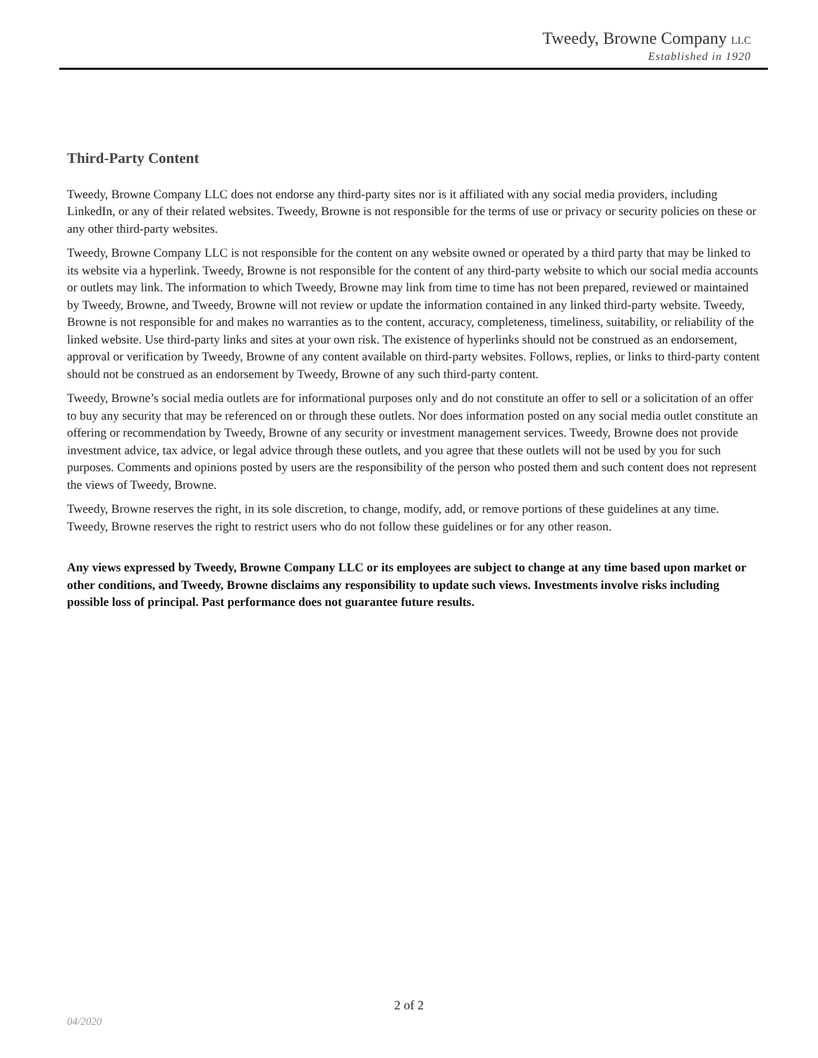Tweedy, Browne Company LLC
Established in 1920
Third-Party Content
Tweedy, Browne Company LLC does not endorse any third-party sites nor is it affiliated with any social media providers, including LinkedIn, or any of their related websites. Tweedy, Browne is not responsible for the terms of use or privacy or security policies on these or any other third-party websites.
Tweedy, Browne Company LLC is not responsible for the content on any website owned or operated by a third party that may be linked to its website via a hyperlink. Tweedy, Browne is not responsible for the content of any third-party website to which our social media accounts or outlets may link. The information to which Tweedy, Browne may link from time to time has not been prepared, reviewed or maintained by Tweedy, Browne, and Tweedy, Browne will not review or update the information contained in any linked third-party website. Tweedy, Browne is not responsible for and makes no warranties as to the content, accuracy, completeness, timeliness, suitability, or reliability of the linked website. Use third-party links and sites at your own risk. The existence of hyperlinks should not be construed as an endorsement, approval or verification by Tweedy, Browne of any content available on third-party websites. Follows, replies, or links to third-party content should not be construed as an endorsement by Tweedy, Browne of any such third-party content.
Tweedy, Browne’s social media outlets are for informational purposes only and do not constitute an offer to sell or a solicitation of an offer to buy any security that may be referenced on or through these outlets. Nor does information posted on any social media outlet constitute an offering or recommendation by Tweedy, Browne of any security or investment management services. Tweedy, Browne does not provide investment advice, tax advice, or legal advice through these outlets, and you agree that these outlets will not be used by you for such purposes. Comments and opinions posted by users are the responsibility of the person who posted them and such content does not represent the views of Tweedy, Browne.
Tweedy, Browne reserves the right, in its sole discretion, to change, modify, add, or remove portions of these guidelines at any time. Tweedy, Browne reserves the right to restrict users who do not follow these guidelines or for any other reason.
Any views expressed by Tweedy, Browne Company LLC or its employees are subject to change at any time based upon market or other conditions, and Tweedy, Browne disclaims any responsibility to update such views. Investments involve risks including possible loss of principal. Past performance does not guarantee future results.
2 of 2
04/2020